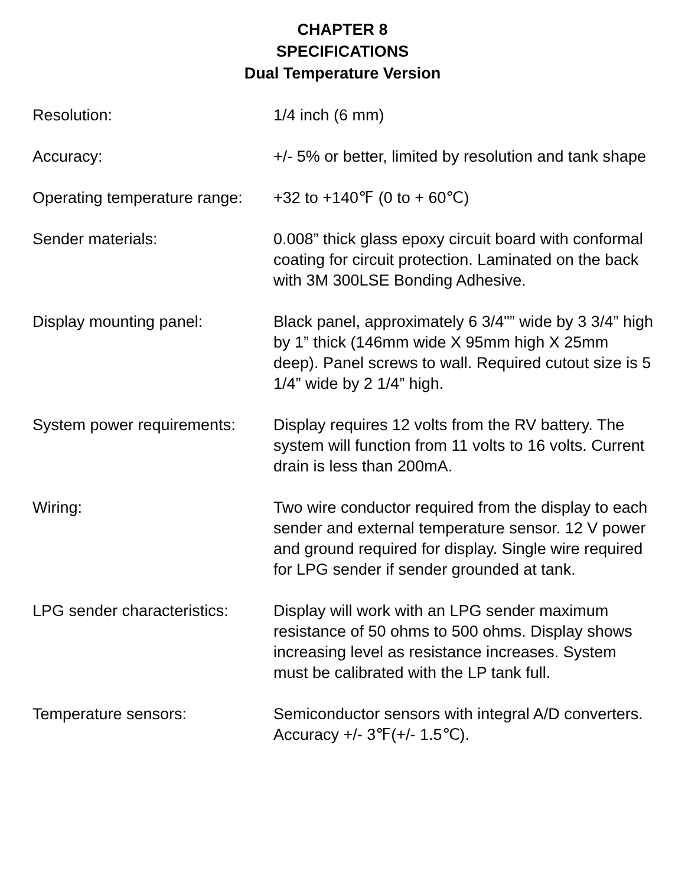CHAPTER 8
SPECIFICATIONS
Dual Temperature Version
Resolution: 1/4 inch (6 mm)
Accuracy: +/- 5% or better, limited by resolution and tank shape
Operating temperature range:
+32 to +140℉ (0 to + 60℃)
Sender materials: 0.008” thick glass epoxy circuit board with conformal coating for circuit protection. Laminated on the back with 3M 300LSE Bonding Adhesive.
Display mounting panel: Black panel, approximately 6 3/4"” wide by 3 3/4” high by 1” thick (146mm wide X 95mm high X 25mm deep). Panel screws to wall. Required cutout size is 5 1/4” wide by 2 1/4” high.
System power requirements:
Display requires 12 volts from the RV battery. The system will function from 11 volts to 16 volts. Current drain is less than 200mA.
Wiring: Two wire conductor required from the display to each sender and external temperature sensor. 12 V power and ground required for display. Single wire required for LPG sender if sender grounded at tank.
LPG sender characteristics:
Display will work with an LPG sender maximum resistance of 50 ohms to 500 ohms. Display shows increasing level as resistance increases. System must be calibrated with the LP tank full.
Temperature sensors: Semiconductor sensors with integral A/D converters. Accuracy +/- 3℉(+/- 1.5℃).